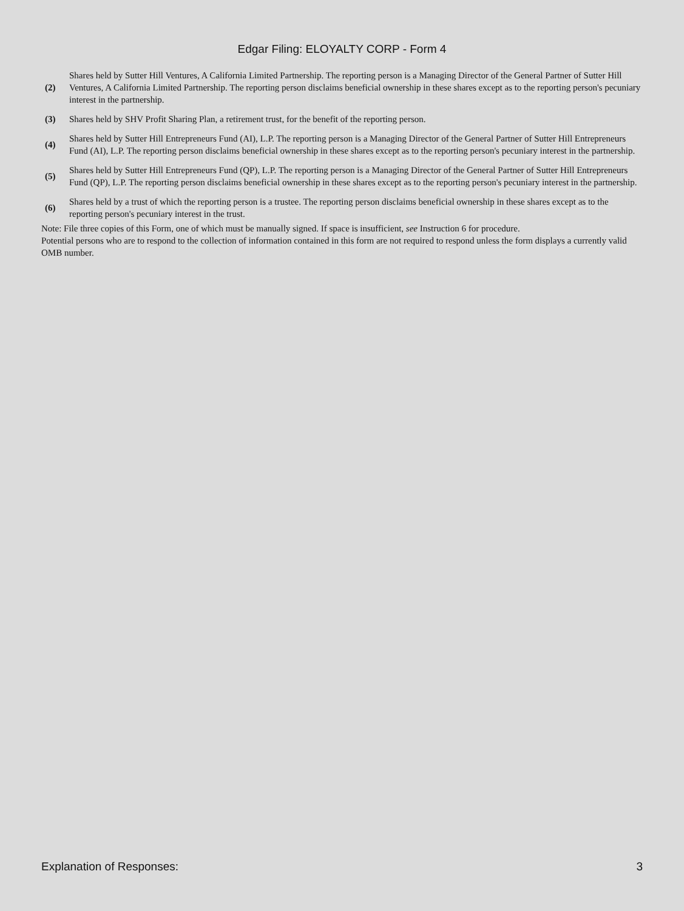Edgar Filing: ELOYALTY CORP - Form 4
| (2) | Shares held by Sutter Hill Ventures, A California Limited Partnership. The reporting person is a Managing Director of the General Partner of Sutter Hill Ventures, A California Limited Partnership. The reporting person disclaims beneficial ownership in these shares except as to the reporting person's pecuniary interest in the partnership. |
| (3) | Shares held by SHV Profit Sharing Plan, a retirement trust, for the benefit of the reporting person. |
| (4) | Shares held by Sutter Hill Entrepreneurs Fund (AI), L.P. The reporting person is a Managing Director of the General Partner of Sutter Hill Entrepreneurs Fund (AI), L.P. The reporting person disclaims beneficial ownership in these shares except as to the reporting person's pecuniary interest in the partnership. |
| (5) | Shares held by Sutter Hill Entrepreneurs Fund (QP), L.P. The reporting person is a Managing Director of the General Partner of Sutter Hill Entrepreneurs Fund (QP), L.P. The reporting person disclaims beneficial ownership in these shares except as to the reporting person's pecuniary interest in the partnership. |
| (6) | Shares held by a trust of which the reporting person is a trustee. The reporting person disclaims beneficial ownership in these shares except as to the reporting person's pecuniary interest in the trust. |
Note: File three copies of this Form, one of which must be manually signed. If space is insufficient, see Instruction 6 for procedure.
Potential persons who are to respond to the collection of information contained in this form are not required to respond unless the form displays a currently valid OMB number.
Explanation of Responses: 3